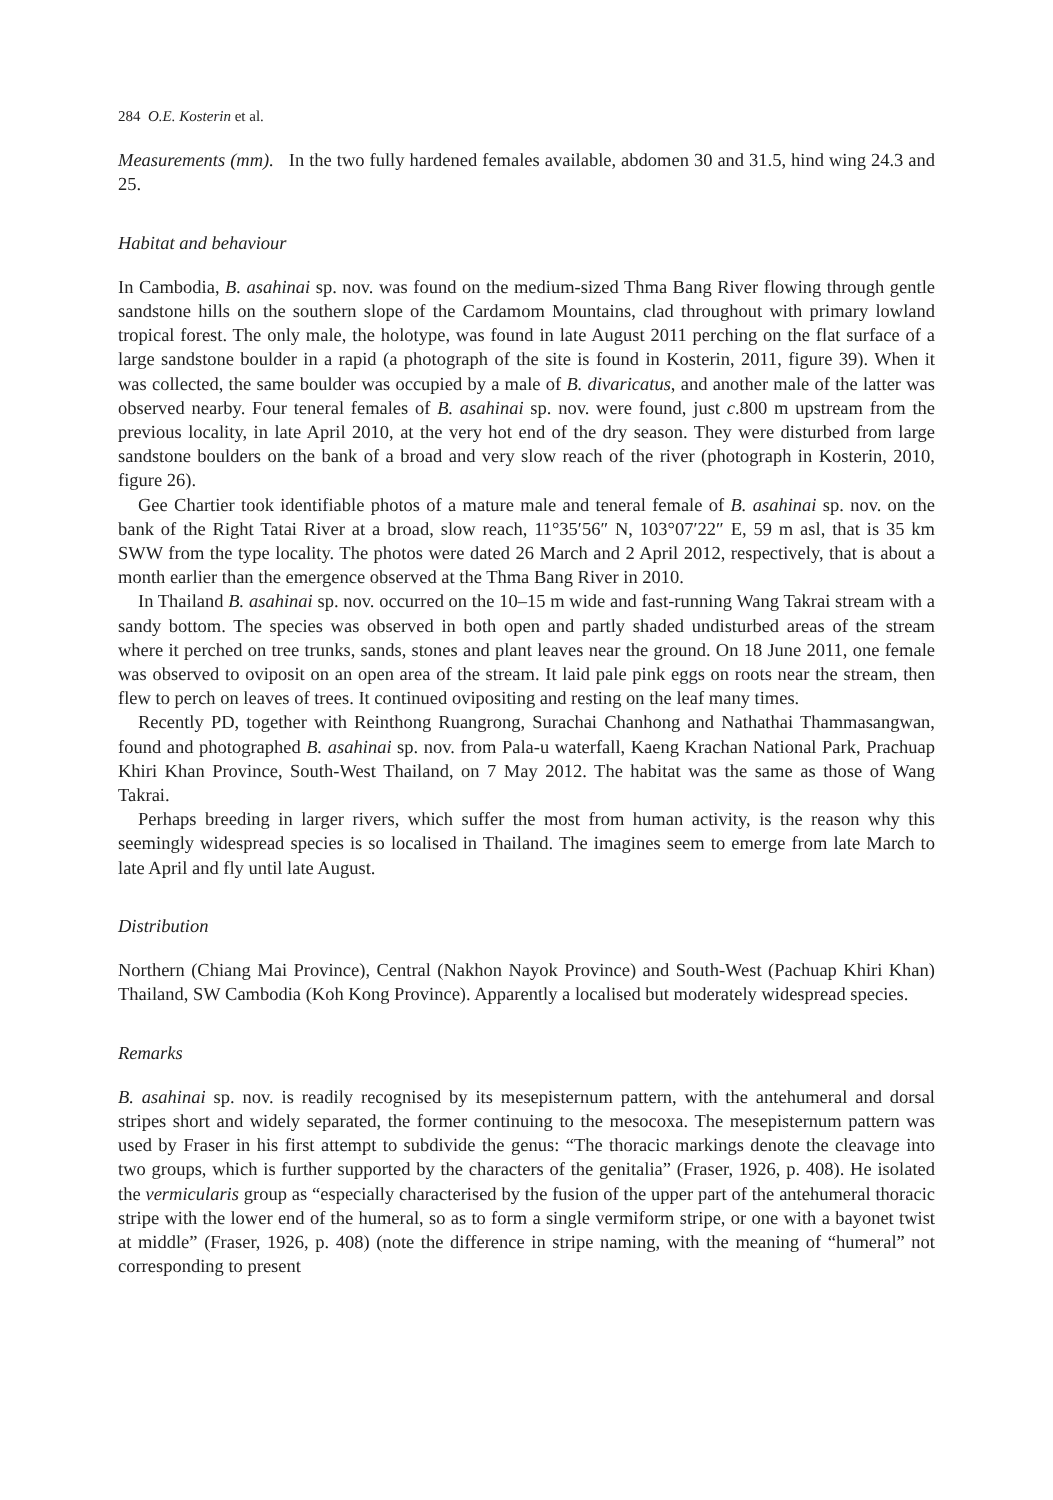284 O.E. Kosterin et al.
Measurements (mm). In the two fully hardened females available, abdomen 30 and 31.5, hind wing 24.3 and 25.
Habitat and behaviour
In Cambodia, B. asahinai sp. nov. was found on the medium-sized Thma Bang River flowing through gentle sandstone hills on the southern slope of the Cardamom Mountains, clad throughout with primary lowland tropical forest. The only male, the holotype, was found in late August 2011 perching on the flat surface of a large sandstone boulder in a rapid (a photograph of the site is found in Kosterin, 2011, figure 39). When it was collected, the same boulder was occupied by a male of B. divaricatus, and another male of the latter was observed nearby. Four teneral females of B. asahinai sp. nov. were found, just c.800 m upstream from the previous locality, in late April 2010, at the very hot end of the dry season. They were disturbed from large sandstone boulders on the bank of a broad and very slow reach of the river (photograph in Kosterin, 2010, figure 26).
Gee Chartier took identifiable photos of a mature male and teneral female of B. asahinai sp. nov. on the bank of the Right Tatai River at a broad, slow reach, 11°35′56″ N, 103°07′22″ E, 59 m asl, that is 35 km SWW from the type locality. The photos were dated 26 March and 2 April 2012, respectively, that is about a month earlier than the emergence observed at the Thma Bang River in 2010.
In Thailand B. asahinai sp. nov. occurred on the 10–15 m wide and fast-running Wang Takrai stream with a sandy bottom. The species was observed in both open and partly shaded undisturbed areas of the stream where it perched on tree trunks, sands, stones and plant leaves near the ground. On 18 June 2011, one female was observed to oviposit on an open area of the stream. It laid pale pink eggs on roots near the stream, then flew to perch on leaves of trees. It continued ovipositing and resting on the leaf many times.
Recently PD, together with Reinthong Ruangrong, Surachai Chanhong and Nathathai Thammasangwan, found and photographed B. asahinai sp. nov. from Pala-u waterfall, Kaeng Krachan National Park, Prachuap Khiri Khan Province, South-West Thailand, on 7 May 2012. The habitat was the same as those of Wang Takrai.
Perhaps breeding in larger rivers, which suffer the most from human activity, is the reason why this seemingly widespread species is so localised in Thailand. The imagines seem to emerge from late March to late April and fly until late August.
Distribution
Northern (Chiang Mai Province), Central (Nakhon Nayok Province) and South-West (Pachuap Khiri Khan) Thailand, SW Cambodia (Koh Kong Province). Apparently a localised but moderately widespread species.
Remarks
B. asahinai sp. nov. is readily recognised by its mesepisternum pattern, with the antehumeral and dorsal stripes short and widely separated, the former continuing to the mesocoxa. The mesepisternum pattern was used by Fraser in his first attempt to subdivide the genus: “The thoracic markings denote the cleavage into two groups, which is further supported by the characters of the genitalia” (Fraser, 1926, p. 408). He isolated the vermicularis group as “especially characterised by the fusion of the upper part of the antehumeral thoracic stripe with the lower end of the humeral, so as to form a single vermiform stripe, or one with a bayonet twist at middle” (Fraser, 1926, p. 408) (note the difference in stripe naming, with the meaning of “humeral” not corresponding to present